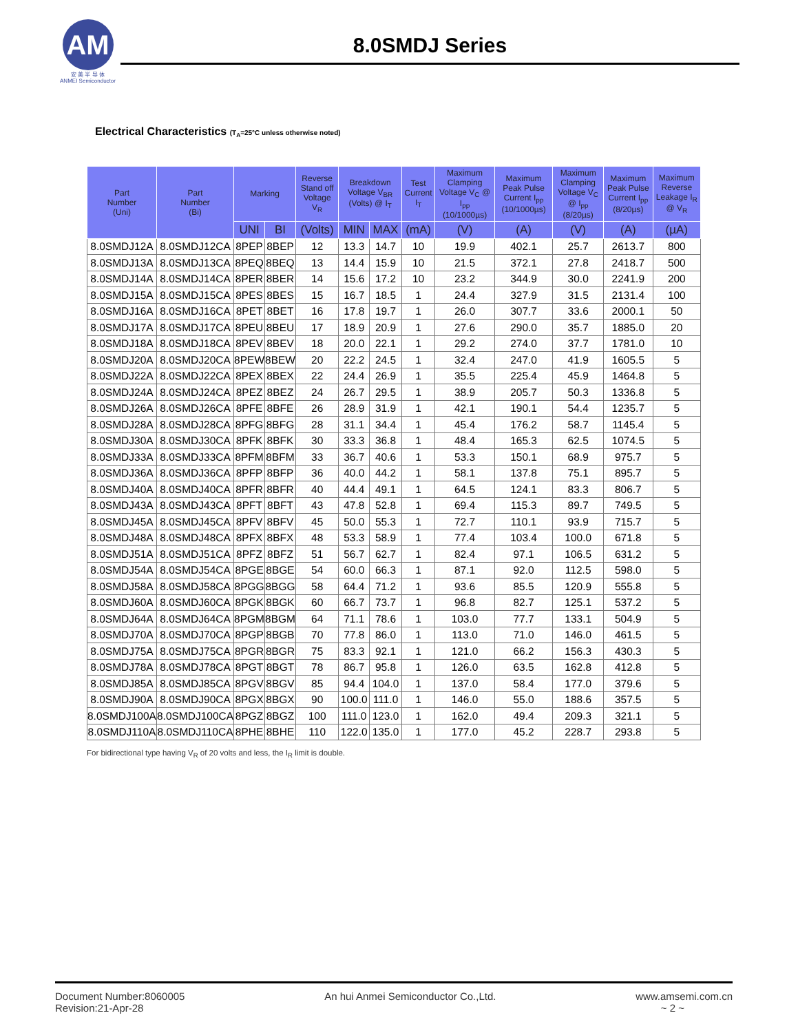AM
安 美 半 导 体
ANMEI Semiconductor
8.0SMDJ Series
Electrical Characteristics (T<sub>A</sub>=25°C unless otherwise noted)
| Part Number (Uni) | Part Number (Bi) | Marking | | Reverse Stand off Voltage V<sub>R</sub> | Breakdown Voltage V<sub>BR</sub> (Volts) @ I<sub>T</sub> | | Test Current I<sub>T</sub> | Maximum Clamping Voltage V<sub>C</sub> @ I<sub>pp</sub> (10/1000µs) | Maximum Peak Pulse Current I<sub>pp</sub> (10/1000µs) | Maximum Clamping Voltage V<sub>C</sub> @ I<sub>pp</sub> (8/20µs) | Maximum Peak Pulse Current I<sub>pp</sub> (8/20µs) | Maximum Reverse Leakage I<sub>R</sub> @ V<sub>R</sub> |
| --- | --- | --- | --- | --- | --- | --- | --- | --- | --- | --- | --- | --- |
| | | UNI | BI | (Volts) | MIN | MAX | (mA) | (V) | (A) | (V) | (A) | (µA) |
| 8.0SMDJ12A | 8.0SMDJ12CA | 8PEP | 8BEP | 12 | 13.3 | 14.7 | 10 | 19.9 | 402.1 | 25.7 | 2613.7 | 800 |
| 8.0SMDJ13A | 8.0SMDJ13CA | 8PEQ | 8BEQ | 13 | 14.4 | 15.9 | 10 | 21.5 | 372.1 | 27.8 | 2418.7 | 500 |
| 8.0SMDJ14A | 8.0SMDJ14CA | 8PER | 8BER | 14 | 15.6 | 17.2 | 10 | 23.2 | 344.9 | 30.0 | 2241.9 | 200 |
| 8.0SMDJ15A | 8.0SMDJ15CA | 8PES | 8BES | 15 | 16.7 | 18.5 | 1 | 24.4 | 327.9 | 31.5 | 2131.4 | 100 |
| 8.0SMDJ16A | 8.0SMDJ16CA | 8PET | 8BET | 16 | 17.8 | 19.7 | 1 | 26.0 | 307.7 | 33.6 | 2000.1 | 50 |
| 8.0SMDJ17A | 8.0SMDJ17CA | 8PEU | 8BEU | 17 | 18.9 | 20.9 | 1 | 27.6 | 290.0 | 35.7 | 1885.0 | 20 |
| 8.0SMDJ18A | 8.0SMDJ18CA | 8PEV | 8BEV | 18 | 20.0 | 22.1 | 1 | 29.2 | 274.0 | 37.7 | 1781.0 | 10 |
| 8.0SMDJ20A | 8.0SMDJ20CA | 8PEW | 8BEW | 20 | 22.2 | 24.5 | 1 | 32.4 | 247.0 | 41.9 | 1605.5 | 5 |
| 8.0SMDJ22A | 8.0SMDJ22CA | 8PEX | 8BEX | 22 | 24.4 | 26.9 | 1 | 35.5 | 225.4 | 45.9 | 1464.8 | 5 |
| 8.0SMDJ24A | 8.0SMDJ24CA | 8PEZ | 8BEZ | 24 | 26.7 | 29.5 | 1 | 38.9 | 205.7 | 50.3 | 1336.8 | 5 |
| 8.0SMDJ26A | 8.0SMDJ26CA | 8PFE | 8BFE | 26 | 28.9 | 31.9 | 1 | 42.1 | 190.1 | 54.4 | 1235.7 | 5 |
| 8.0SMDJ28A | 8.0SMDJ28CA | 8PFG | 8BFG | 28 | 31.1 | 34.4 | 1 | 45.4 | 176.2 | 58.7 | 1145.4 | 5 |
| 8.0SMDJ30A | 8.0SMDJ30CA | 8PFK | 8BFK | 30 | 33.3 | 36.8 | 1 | 48.4 | 165.3 | 62.5 | 1074.5 | 5 |
| 8.0SMDJ33A | 8.0SMDJ33CA | 8PFM | 8BFM | 33 | 36.7 | 40.6 | 1 | 53.3 | 150.1 | 68.9 | 975.7 | 5 |
| 8.0SMDJ36A | 8.0SMDJ36CA | 8PFP | 8BFP | 36 | 40.0 | 44.2 | 1 | 58.1 | 137.8 | 75.1 | 895.7 | 5 |
| 8.0SMDJ40A | 8.0SMDJ40CA | 8PFR | 8BFR | 40 | 44.4 | 49.1 | 1 | 64.5 | 124.1 | 83.3 | 806.7 | 5 |
| 8.0SMDJ43A | 8.0SMDJ43CA | 8PFT | 8BFT | 43 | 47.8 | 52.8 | 1 | 69.4 | 115.3 | 89.7 | 749.5 | 5 |
| 8.0SMDJ45A | 8.0SMDJ45CA | 8PFV | 8BFV | 45 | 50.0 | 55.3 | 1 | 72.7 | 110.1 | 93.9 | 715.7 | 5 |
| 8.0SMDJ48A | 8.0SMDJ48CA | 8PFX | 8BFX | 48 | 53.3 | 58.9 | 1 | 77.4 | 103.4 | 100.0 | 671.8 | 5 |
| 8.0SMDJ51A | 8.0SMDJ51CA | 8PFZ | 8BFZ | 51 | 56.7 | 62.7 | 1 | 82.4 | 97.1 | 106.5 | 631.2 | 5 |
| 8.0SMDJ54A | 8.0SMDJ54CA | 8PGE | 8BGE | 54 | 60.0 | 66.3 | 1 | 87.1 | 92.0 | 112.5 | 598.0 | 5 |
| 8.0SMDJ58A | 8.0SMDJ58CA | 8PGG | 8BGG | 58 | 64.4 | 71.2 | 1 | 93.6 | 85.5 | 120.9 | 555.8 | 5 |
| 8.0SMDJ60A | 8.0SMDJ60CA | 8PGK | 8BGK | 60 | 66.7 | 73.7 | 1 | 96.8 | 82.7 | 125.1 | 537.2 | 5 |
| 8.0SMDJ64A | 8.0SMDJ64CA | 8PGM | 8BGM | 64 | 71.1 | 78.6 | 1 | 103.0 | 77.7 | 133.1 | 504.9 | 5 |
| 8.0SMDJ70A | 8.0SMDJ70CA | 8PGP | 8BGB | 70 | 77.8 | 86.0 | 1 | 113.0 | 71.0 | 146.0 | 461.5 | 5 |
| 8.0SMDJ75A | 8.0SMDJ75CA | 8PGR | 8BGR | 75 | 83.3 | 92.1 | 1 | 121.0 | 66.2 | 156.3 | 430.3 | 5 |
| 8.0SMDJ78A | 8.0SMDJ78CA | 8PGT | 8BGT | 78 | 86.7 | 95.8 | 1 | 126.0 | 63.5 | 162.8 | 412.8 | 5 |
| 8.0SMDJ85A | 8.0SMDJ85CA | 8PGV | 8BGV | 85 | 94.4 | 104.0 | 1 | 137.0 | 58.4 | 177.0 | 379.6 | 5 |
| 8.0SMDJ90A | 8.0SMDJ90CA | 8PGX | 8BGX | 90 | 100.0 | 111.0 | 1 | 146.0 | 55.0 | 188.6 | 357.5 | 5 |
| 8.0SMDJ100A | 8.0SMDJ100CA | 8PGZ | 8BGZ | 100 | 111.0 | 123.0 | 1 | 162.0 | 49.4 | 209.3 | 321.1 | 5 |
| 8.0SMDJ110A | 8.0SMDJ110CA | 8PHE | 8BHE | 110 | 122.0 | 135.0 | 1 | 177.0 | 45.2 | 228.7 | 293.8 | 5 |
For bidirectional type having V<sub>R</sub> of 20 volts and less, the I<sub>R</sub> limit is double.
Document Number:8060005
Revision:21-Apr-28
An hui Anmei Semiconductor Co.,Ltd.
www.amsemi.com.cn
~ 2 ~